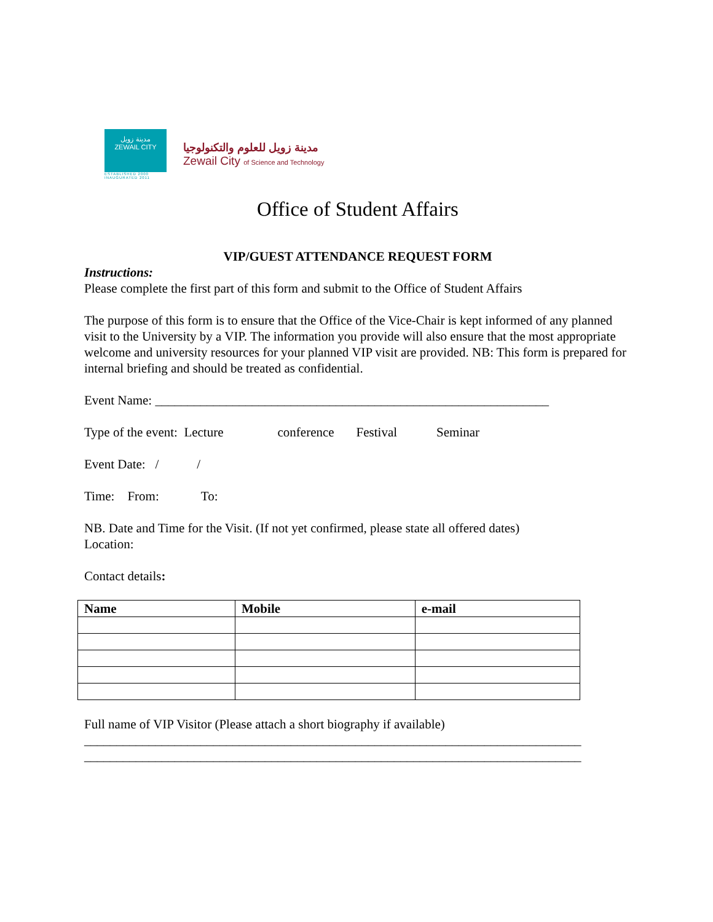مدينة زويل
ZEWAIL CITY
ESTABLISHED 2000
INAUGURATED 2011
مدينة زويل للعلوم والتكنولوجيا
Zewail City of Science and Technology
Office of Student Affairs
VIP/GUEST ATTENDANCE REQUEST FORM
Instructions:
Please complete the first part of this form and submit to the Office of Student Affairs
The purpose of this form is to ensure that the Office of the Vice-Chair is kept informed of any planned visit to the University by a VIP. The information you provide will also ensure that the most appropriate welcome and university resources for your planned VIP visit are provided. NB: This form is prepared for internal briefing and should be treated as confidential.
Event Name: _____________________________________________________________
Type of the event: Lecture conference Festival Seminar
Event Date: / /
Time: From: To:
NB. Date and Time for the Visit. (If not yet confirmed, please state all offered dates)
Location:
Contact details:
| Name | Mobile | e-mail |
| --- | --- | --- |
Full name of VIP Visitor (Please attach a short biography if available)
_____________________________________________________________________________
_____________________________________________________________________________